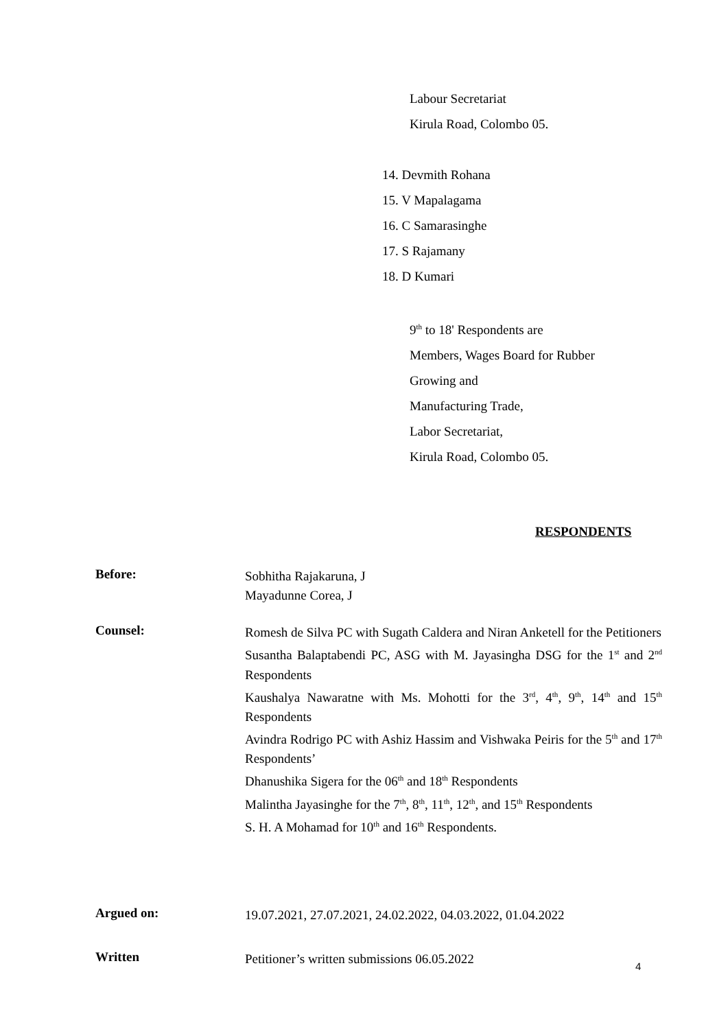Labour Secretariat
Kirula Road, Colombo 05.
14. Devmith Rohana
15. V Mapalagama
16. C Samarasinghe
17. S Rajamany
18. D Kumari
9<sup>th</sup> to 18' Respondents are
Members, Wages Board for Rubber
Growing and
Manufacturing Trade,
Labor Secretariat,
Kirula Road, Colombo 05.
RESPONDENTS
Before:
Sobhitha Rajakaruna, J
Mayadunne Corea, J
Counsel:
Romesh de Silva PC with Sugath Caldera and Niran Anketell for the Petitioners
Susantha Balaptabendi PC, ASG with M. Jayasingha DSG for the 1<sup>st</sup> and 2<sup>nd</sup> Respondents
Kaushalya Nawaratne with Ms. Mohotti for the 3<sup>rd</sup>, 4<sup>th</sup>, 9<sup>th</sup>, 14<sup>th</sup> and 15<sup>th</sup> Respondents
Avindra Rodrigo PC with Ashiz Hassim and Vishwaka Peiris for the 5<sup>th</sup> and 17<sup>th</sup> Respondents’
Dhanushika Sigera for the 06<sup>th</sup> and 18<sup>th</sup> Respondents
Malintha Jayasinghe for the 7<sup>th</sup>, 8<sup>th</sup>, 11<sup>th</sup>, 12<sup>th</sup>, and 15<sup>th</sup> Respondents
S. H. A Mohamad for 10<sup>th</sup> and 16<sup>th</sup> Respondents.
Argued on:
19.07.2021, 27.07.2021, 24.02.2022, 04.03.2022, 01.04.2022
Written
Petitioner’s written submissions 06.05.2022
4